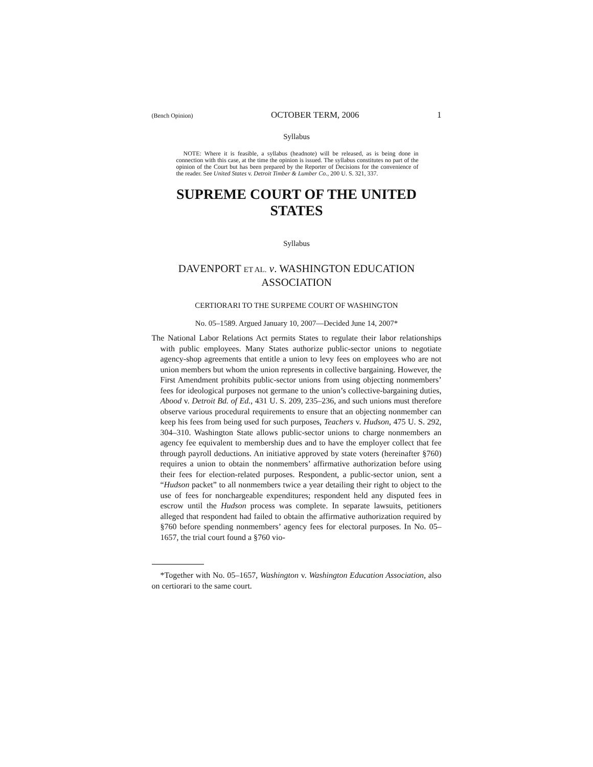(Bench Opinion) OCTOBER TERM, 2006 1
Syllabus
NOTE: Where it is feasible, a syllabus (headnote) will be released, as is being done in connection with this case, at the time the opinion is issued. The syllabus constitutes no part of the opinion of the Court but has been prepared by the Reporter of Decisions for the convenience of the reader. See United States v. Detroit Timber & Lumber Co., 200 U. S. 321, 337.
SUPREME COURT OF THE UNITED STATES
Syllabus
DAVENPORT ET AL. v. WASHINGTON EDUCATION
ASSOCIATION
CERTIORARI TO THE SURPEME COURT OF WASHINGTON
No. 05–1589. Argued January 10, 2007—Decided June 14, 2007*
The National Labor Relations Act permits States to regulate their labor relationships with public employees. Many States authorize public-sector unions to negotiate agency-shop agreements that entitle a union to levy fees on employees who are not union members but whom the union represents in collective bargaining. However, the First Amendment prohibits public-sector unions from using objecting nonmembers’ fees for ideological purposes not germane to the union’s collective-bargaining duties, Abood v. Detroit Bd. of Ed., 431 U. S. 209, 235–236, and such unions must therefore observe various procedural requirements to ensure that an objecting nonmember can keep his fees from being used for such purposes, Teachers v. Hudson, 475 U. S. 292, 304–310. Washington State allows public-sector unions to charge nonmembers an agency fee equivalent to membership dues and to have the employer collect that fee through payroll deductions. An initiative approved by state voters (hereinafter §760) requires a union to obtain the nonmembers’ affirmative authorization before using their fees for election-related purposes. Respondent, a public-sector union, sent a “Hudson packet” to all nonmembers twice a year detailing their right to object to the use of fees for nonchargeable expenditures; respondent held any disputed fees in escrow until the Hudson process was complete. In separate lawsuits, petitioners alleged that respondent had failed to obtain the affirmative authorization required by §760 before spending nonmembers’ agency fees for electoral purposes. In No. 05–1657, the trial court found a §760 vio-
*Together with No. 05–1657, Washington v. Washington Education Association, also on certiorari to the same court.